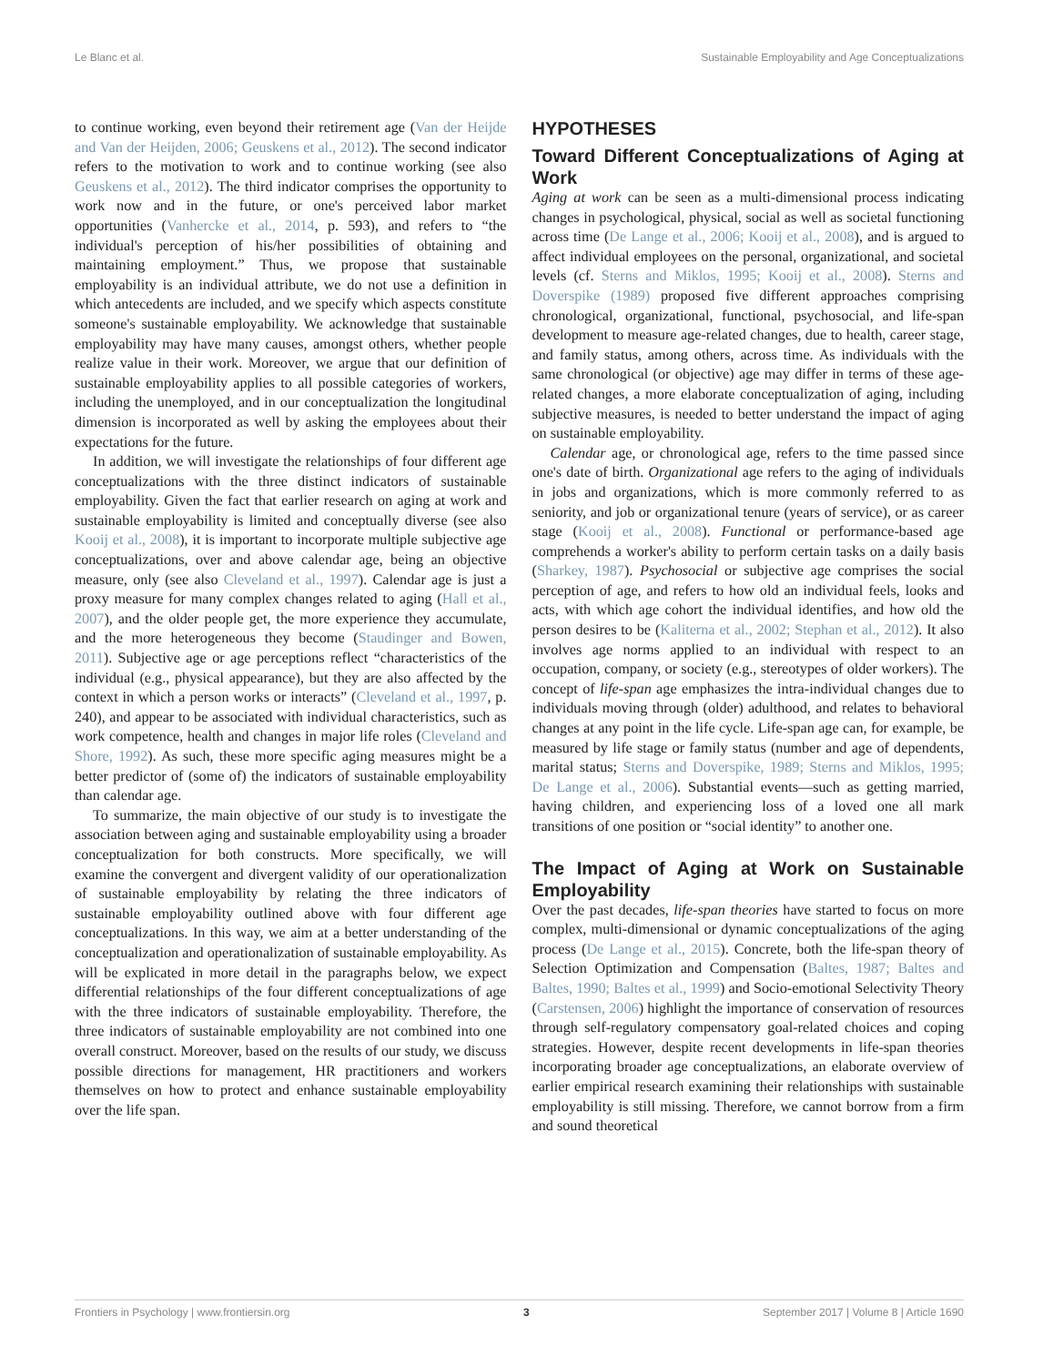Le Blanc et al. Sustainable Employability and Age Conceptualizations
to continue working, even beyond their retirement age (Van der Heijde and Van der Heijden, 2006; Geuskens et al., 2012). The second indicator refers to the motivation to work and to continue working (see also Geuskens et al., 2012). The third indicator comprises the opportunity to work now and in the future, or one's perceived labor market opportunities (Vanhercke et al., 2014, p. 593), and refers to “the individual's perception of his/her possibilities of obtaining and maintaining employment.” Thus, we propose that sustainable employability is an individual attribute, we do not use a definition in which antecedents are included, and we specify which aspects constitute someone's sustainable employability. We acknowledge that sustainable employability may have many causes, amongst others, whether people realize value in their work. Moreover, we argue that our definition of sustainable employability applies to all possible categories of workers, including the unemployed, and in our conceptualization the longitudinal dimension is incorporated as well by asking the employees about their expectations for the future.
In addition, we will investigate the relationships of four different age conceptualizations with the three distinct indicators of sustainable employability. Given the fact that earlier research on aging at work and sustainable employability is limited and conceptually diverse (see also Kooij et al., 2008), it is important to incorporate multiple subjective age conceptualizations, over and above calendar age, being an objective measure, only (see also Cleveland et al., 1997). Calendar age is just a proxy measure for many complex changes related to aging (Hall et al., 2007), and the older people get, the more experience they accumulate, and the more heterogeneous they become (Staudinger and Bowen, 2011). Subjective age or age perceptions reflect “characteristics of the individual (e.g., physical appearance), but they are also affected by the context in which a person works or interacts” (Cleveland et al., 1997, p. 240), and appear to be associated with individual characteristics, such as work competence, health and changes in major life roles (Cleveland and Shore, 1992). As such, these more specific aging measures might be a better predictor of (some of) the indicators of sustainable employability than calendar age.
To summarize, the main objective of our study is to investigate the association between aging and sustainable employability using a broader conceptualization for both constructs. More specifically, we will examine the convergent and divergent validity of our operationalization of sustainable employability by relating the three indicators of sustainable employability outlined above with four different age conceptualizations. In this way, we aim at a better understanding of the conceptualization and operationalization of sustainable employability. As will be explicated in more detail in the paragraphs below, we expect differential relationships of the four different conceptualizations of age with the three indicators of sustainable employability. Therefore, the three indicators of sustainable employability are not combined into one overall construct. Moreover, based on the results of our study, we discuss possible directions for management, HR practitioners and workers themselves on how to protect and enhance sustainable employability over the life span.
HYPOTHESES
Toward Different Conceptualizations of Aging at Work
Aging at work can be seen as a multi-dimensional process indicating changes in psychological, physical, social as well as societal functioning across time (De Lange et al., 2006; Kooij et al., 2008), and is argued to affect individual employees on the personal, organizational, and societal levels (cf. Sterns and Miklos, 1995; Kooij et al., 2008). Sterns and Doverspike (1989) proposed five different approaches comprising chronological, organizational, functional, psychosocial, and life-span development to measure age-related changes, due to health, career stage, and family status, among others, across time. As individuals with the same chronological (or objective) age may differ in terms of these age-related changes, a more elaborate conceptualization of aging, including subjective measures, is needed to better understand the impact of aging on sustainable employability.
Calendar age, or chronological age, refers to the time passed since one's date of birth. Organizational age refers to the aging of individuals in jobs and organizations, which is more commonly referred to as seniority, and job or organizational tenure (years of service), or as career stage (Kooij et al., 2008). Functional or performance-based age comprehends a worker's ability to perform certain tasks on a daily basis (Sharkey, 1987). Psychosocial or subjective age comprises the social perception of age, and refers to how old an individual feels, looks and acts, with which age cohort the individual identifies, and how old the person desires to be (Kaliterna et al., 2002; Stephan et al., 2012). It also involves age norms applied to an individual with respect to an occupation, company, or society (e.g., stereotypes of older workers). The concept of life-span age emphasizes the intra-individual changes due to individuals moving through (older) adulthood, and relates to behavioral changes at any point in the life cycle. Life-span age can, for example, be measured by life stage or family status (number and age of dependents, marital status; Sterns and Doverspike, 1989; Sterns and Miklos, 1995; De Lange et al., 2006). Substantial events—such as getting married, having children, and experiencing loss of a loved one all mark transitions of one position or “social identity” to another one.
The Impact of Aging at Work on Sustainable Employability
Over the past decades, life-span theories have started to focus on more complex, multi-dimensional or dynamic conceptualizations of the aging process (De Lange et al., 2015). Concrete, both the life-span theory of Selection Optimization and Compensation (Baltes, 1987; Baltes and Baltes, 1990; Baltes et al., 1999) and Socio-emotional Selectivity Theory (Carstensen, 2006) highlight the importance of conservation of resources through self-regulatory compensatory goal-related choices and coping strategies. However, despite recent developments in life-span theories incorporating broader age conceptualizations, an elaborate overview of earlier empirical research examining their relationships with sustainable employability is still missing. Therefore, we cannot borrow from a firm and sound theoretical
Frontiers in Psychology | www.frontiersin.org 3 September 2017 | Volume 8 | Article 1690